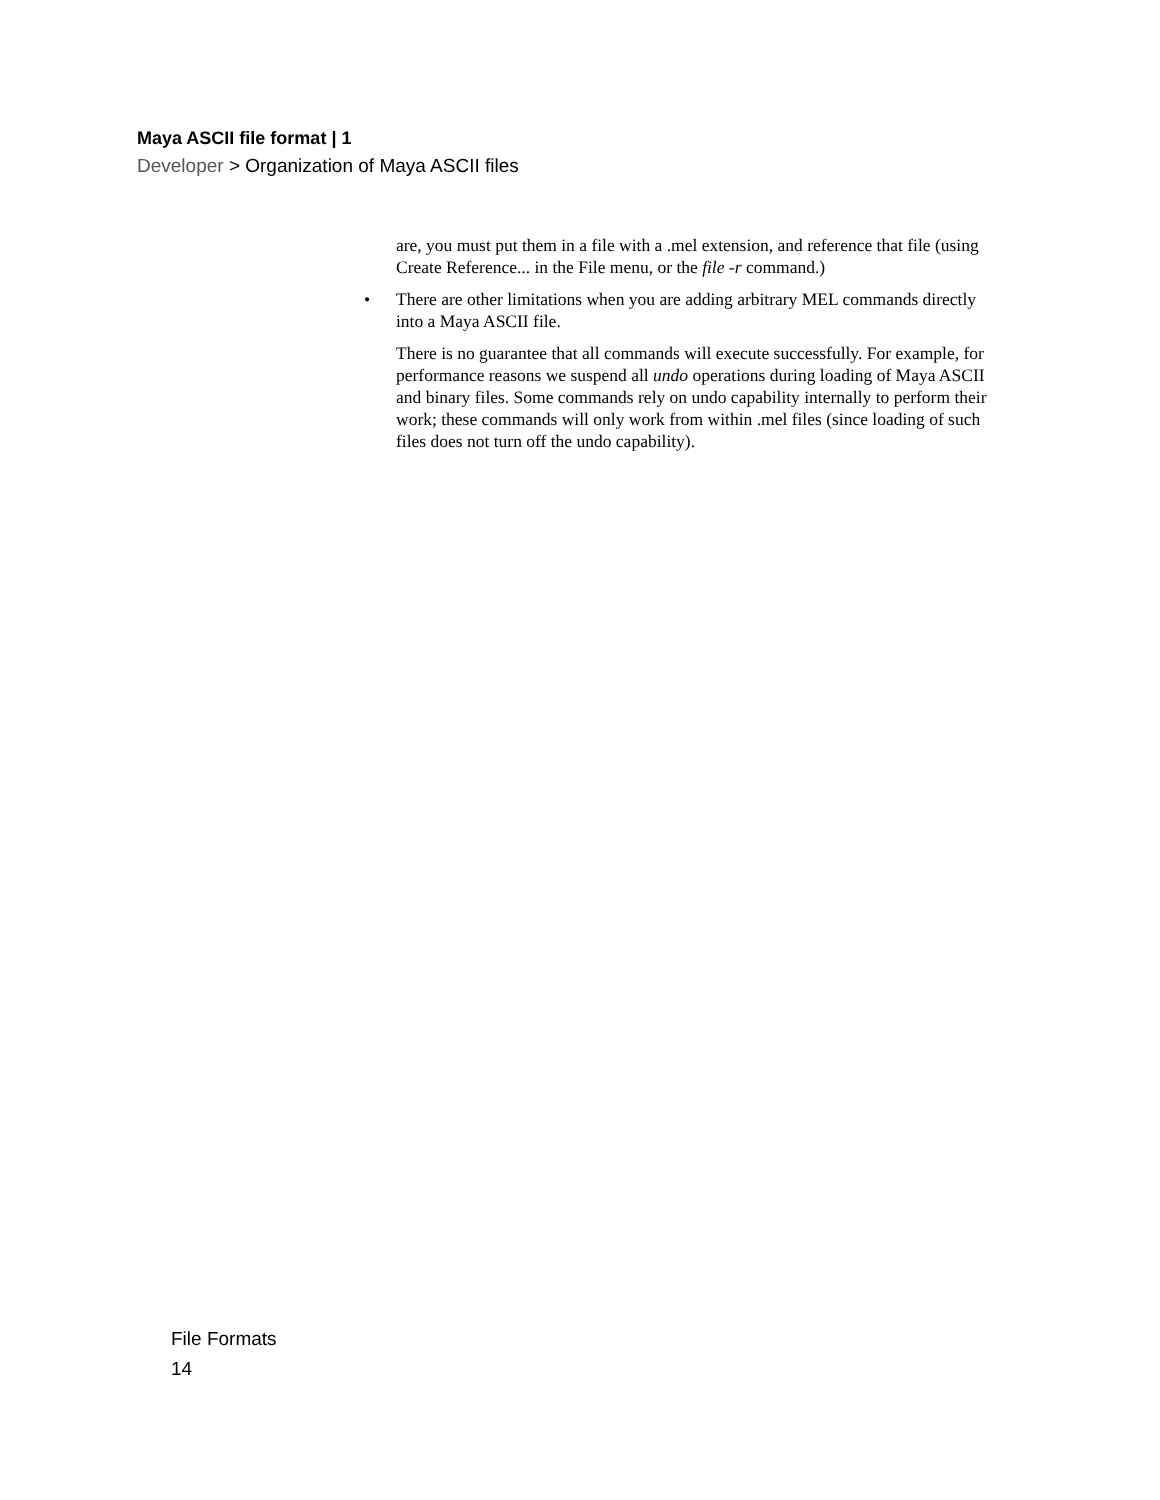Maya ASCII file format | 1
Developer > Organization of Maya ASCII files
are, you must put them in a file with a .mel extension, and reference that file (using Create Reference... in the File menu, or the file -r command.)
• There are other limitations when you are adding arbitrary MEL commands directly into a Maya ASCII file.
There is no guarantee that all commands will execute successfully. For example, for performance reasons we suspend all undo operations during loading of Maya ASCII and binary files. Some commands rely on undo capability internally to perform their work; these commands will only work from within .mel files (since loading of such files does not turn off the undo capability).
File Formats
14